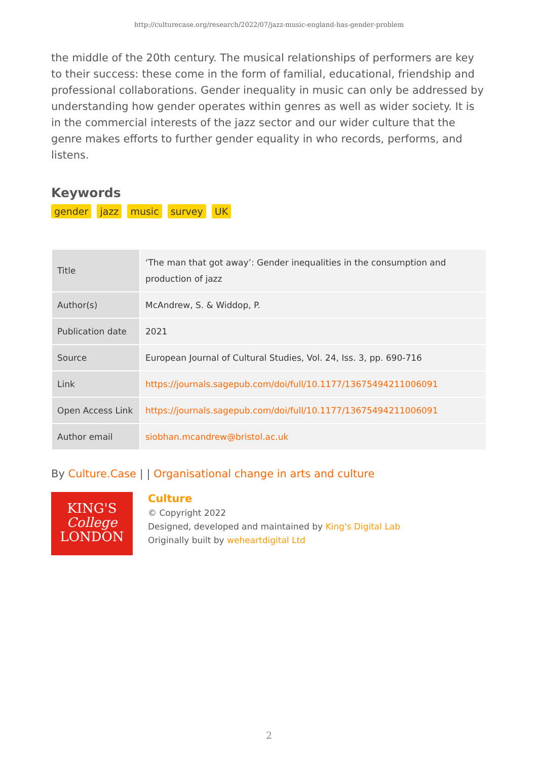http://culturecase.org/research/2022/07/jazz-music-england-has-gender-problem
the middle of the 20th century. The musical relationships of performers are key to their success: these come in the form of familial, educational, friendship and professional collaborations. Gender inequality in music can only be addressed by understanding how gender operates within genres as well as wider society. It is in the commercial interests of the jazz sector and our wider culture that the genre makes efforts to further gender equality in who records, performs, and listens.
Keywords
gender jazz music survey UK
| Title | ‘The man that got away’: Gender inequalities in the consumption and production of jazz |
| Author(s) | McAndrew, S. & Widdop, P. |
| Publication date | 2021 |
| Source | European Journal of Cultural Studies, Vol. 24, Iss. 3, pp. 690-716 |
| Link | https://journals.sagepub.com/doi/full/10.1177/13675494211006091 |
| Open Access Link | https://journals.sagepub.com/doi/full/10.1177/13675494211006091 |
| Author email | siobhan.mcandrew@bristol.ac.uk |
By Culture.Case | | Organisational change in arts and culture
KING'S
College
LONDON
Culture
© Copyright 2022
Designed, developed and maintained by King's Digital Lab
Originally built by weheartdigital Ltd
2